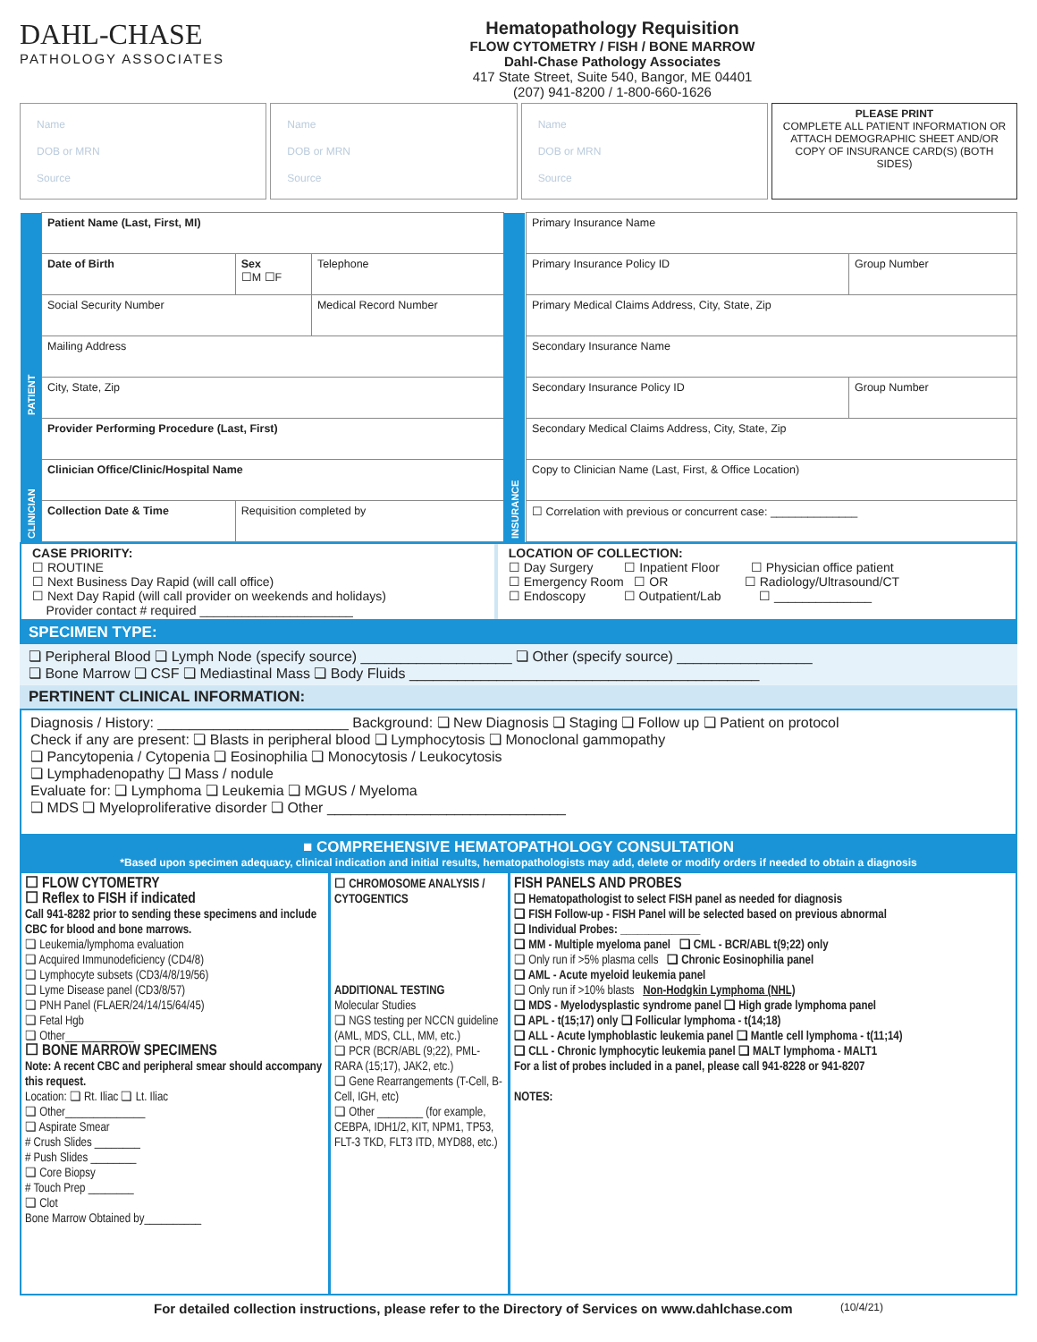DAHL-CHASE
PATHOLOGY ASSOCIATES
Hematopathology Requisition
FLOW CYTOMETRY / FISH / BONE MARROW
Dahl-Chase Pathology Associates
417 State Street, Suite 540, Bangor, ME 04401
(207) 941-8200 / 1-800-660-1626
Name
DOB or MRN
Source
Name
DOB or MRN
Source
Name
DOB or MRN
Source
PLEASE PRINT
COMPLETE ALL PATIENT INFORMATION OR ATTACH DEMOGRAPHIC SHEET AND/OR COPY OF INSURANCE CARD(S) (BOTH SIDES)
| PATIENT | Patient Name (Last, First, MI) | | | INSURANCE | Primary Insurance Name | |
| | Date of Birth | Sex ☐M ☐F | Telephone | | Primary Insurance Policy ID | Group Number |
| | Social Security Number | | Medical Record Number | | Primary Medical Claims Address, City, State, Zip | |
| | Mailing Address | | | | Secondary Insurance Name | |
| | City, State, Zip | | | | Secondary Insurance Policy ID | Group Number |
| CLINICIAN | Provider Performing Procedure (Last, First) | | | | Secondary Medical Claims Address, City, State, Zip | |
| | Clinician Office/Clinic/Hospital Name | | | | Copy to Clinician Name (Last, First, & Office Location) | |
| | Collection Date & Time | Requisition completed by | | | ☐ Correlation with previous or concurrent case: ______________ | |
CASE PRIORITY:
☐ ROUTINE
☐ Next Business Day Rapid (will call office)
☐ Next Day Rapid (will call provider on weekends and holidays)
Provider contact # required ______________________
LOCATION OF COLLECTION:
☐ Day Surgery ☐ Inpatient Floor ☐ Physician office patient
☐ Emergency Room ☐ OR ☐ Radiology/Ultrasound/CT
☐ Endoscopy ☐ Outpatient/Lab ☐ ______________
SPECIMEN TYPE:
❏ Peripheral Blood ❏ Lymph Node (specify source) ___________________ ❏ Other (specify source) _________________
❏ Bone Marrow ❏ CSF ❏ Mediastinal Mass ❏ Body Fluids ____________________________________________
PERTINENT CLINICAL INFORMATION:
Diagnosis / History: ________________________ Background: ❏ New Diagnosis ❏ Staging ❏ Follow up ❏ Patient on protocol
Check if any are present: ❏ Blasts in peripheral blood ❏ Lymphocytosis ❏ Monoclonal gammopathy
❏ Pancytopenia / Cytopenia ❏ Eosinophilia ❏ Monocytosis / Leukocytosis
❏ Lymphadenopathy ❏ Mass / nodule
Evaluate for: ❏ Lymphoma ❏ Leukemia ❏ MGUS / Myeloma
❏ MDS ❏ Myeloproliferative disorder ❏ Other ______________________________
■ COMPREHENSIVE HEMATOPATHOLOGY CONSULTATION
*Based upon specimen adequacy, clinical indication and initial results, hematopathologists may add, delete or modify orders if needed to obtain a diagnosis
☐ FLOW CYTOMETRY
☐ Reflex to FISH if indicated
Call 941-8282 prior to sending these specimens and include CBC for blood and bone marrows.
❏ Leukemia/lymphoma evaluation
❏ Acquired Immunodeficiency (CD4/8)
❏ Lymphocyte subsets (CD3/4/8/19/56)
❏ Lyme Disease panel (CD3/8/57)
❏ PNH Panel (FLAER/24/14/15/64/45)
❏ Fetal Hgb
❏ Other____________
☐ BONE MARROW SPECIMENS
Note: A recent CBC and peripheral smear should accompany this request.
Location: ❏ Rt. Iliac ❏ Lt. Iliac
❏ Other______________
❏ Aspirate Smear
# Crush Slides ________
# Push Slides ________
❏ Core Biopsy
# Touch Prep ________
❏ Clot
Bone Marrow Obtained by__________
☐ CHROMOSOME ANALYSIS / CYTOGENTICS
ADDITIONAL TESTING
Molecular Studies
❏ NGS testing per NCCN guideline (AML, MDS, CLL, MM, etc.)
❏ PCR (BCR/ABL (9;22), PML-RARA (15;17), JAK2, etc.)
❏ Gene Rearrangements (T-Cell, B-Cell, IGH, etc)
❏ Other ________ (for example, CEBPA, IDH1/2, KIT, NPM1, TP53, FLT-3 TKD, FLT3 ITD, MYD88, etc.)
FISH PANELS AND PROBES
❏ Hematopathologist to select FISH panel as needed for diagnosis
❏ FISH Follow-up - FISH Panel will be selected based on previous abnormal
❏ Individual Probes: ______________
❏ MM - Multiple myeloma panel ❏ CML - BCR/ABL t(9;22) only
❏ Only run if >5% plasma cells ❏ Chronic Eosinophilia panel
❏ AML - Acute myeloid leukemia panel
❏ Only run if >10% blasts Non-Hodgkin Lymphoma (NHL)
❏ MDS - Myelodysplastic syndrome panel ❏ High grade lymphoma panel
❏ APL - t(15;17) only ❏ Follicular lymphoma - t(14;18)
❏ ALL - Acute lymphoblastic leukemia panel ❏ Mantle cell lymphoma - t(11;14)
❏ CLL - Chronic lymphocytic leukemia panel ❏ MALT lymphoma - MALT1
For a list of probes included in a panel, please call 941-8228 or 941-8207
NOTES:
For detailed collection instructions, please refer to the Directory of Services on www.dahlchase.com (10/4/21)